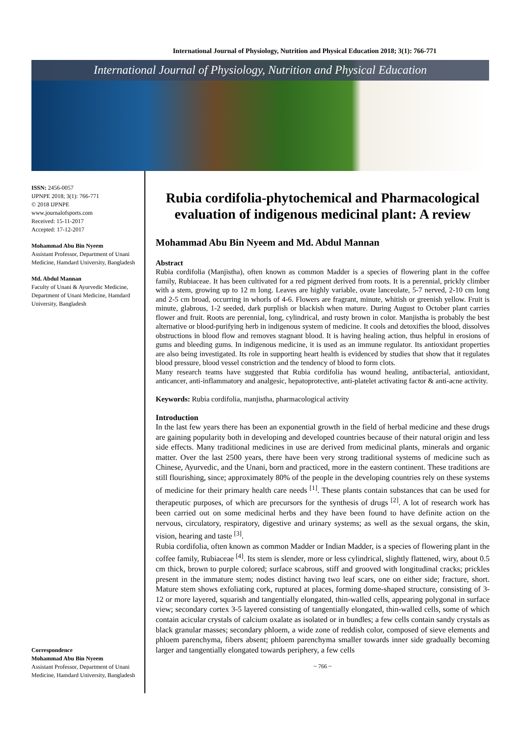International Journal of Physiology, Nutrition and Physical Education 2018; 3(1): 766-771
International Journal of Physiology, Nutrition and Physical Education
ISSN: 2456-0057
IJPNPE 2018; 3(1): 766-771
© 2018 IJPNPE
www.journalofsports.com
Received: 15-11-2017
Accepted: 17-12-2017
Mohammad Abu Bin Nyeem
Assistant Professor, Department of Unani Medicine, Hamdard University, Bangladesh
Md. Abdul Mannan
Faculty of Unani & Ayurvedic Medicine, Department of Unani Medicine, Hamdard University, Bangladesh
Correspondence
Mohammad Abu Bin Nyeem
Assistant Professor, Department of Unani Medicine, Hamdard University, Bangladesh
Rubia cordifolia-phytochemical and Pharmacological evaluation of indigenous medicinal plant: A review
Mohammad Abu Bin Nyeem and Md. Abdul Mannan
Abstract
Rubia cordifolia (Manjistha), often known as common Madder is a species of flowering plant in the coffee family, Rubiaceae. It has been cultivated for a red pigment derived from roots. It is a perennial, prickly climber with a stem, growing up to 12 m long. Leaves are highly variable, ovate lanceolate, 5-7 nerved, 2-10 cm long and 2-5 cm broad, occurring in whorls of 4-6. Flowers are fragrant, minute, whitish or greenish yellow. Fruit is minute, glabrous, 1-2 seeded, dark purplish or blackish when mature. During August to October plant carries flower and fruit. Roots are perennial, long, cylindrical, and rusty brown in color. Manjistha is probably the best alternative or blood-purifying herb in indigenous system of medicine. It cools and detoxifies the blood, dissolves obstructions in blood flow and removes stagnant blood. It is having healing action, thus helpful in erosions of gums and bleeding gums. In indigenous medicine, it is used as an immune regulator. Its antioxidant properties are also being investigated. Its role in supporting heart health is evidenced by studies that show that it regulates blood pressure, blood vessel constriction and the tendency of blood to form clots.
Many research teams have suggested that Rubia cordifolia has wound healing, antibacterial, antioxidant, anticancer, anti-inflammatory and analgesic, hepatoprotective, anti-platelet activating factor & anti-acne activity.
Keywords: Rubia cordifolia, manjistha, pharmacological activity
Introduction
In the last few years there has been an exponential growth in the field of herbal medicine and these drugs are gaining popularity both in developing and developed countries because of their natural origin and less side effects. Many traditional medicines in use are derived from medicinal plants, minerals and organic matter. Over the last 2500 years, there have been very strong traditional systems of medicine such as Chinese, Ayurvedic, and the Unani, born and practiced, more in the eastern continent. These traditions are still flourishing, since; approximately 80% of the people in the developing countries rely on these systems of medicine for their primary health care needs <sup>[1]</sup>. These plants contain substances that can be used for therapeutic purposes, of which are precursors for the synthesis of drugs <sup>[2]</sup>. A lot of research work has been carried out on some medicinal herbs and they have been found to have definite action on the nervous, circulatory, respiratory, digestive and urinary systems; as well as the sexual organs, the skin, vision, hearing and taste <sup>[3]</sup>.
Rubia cordifolia, often known as common Madder or Indian Madder, is a species of flowering plant in the coffee family, Rubiaceae <sup>[4]</sup>. Its stem is slender, more or less cylindrical, slightly flattened, wiry, about 0.5 cm thick, brown to purple colored; surface scabrous, stiff and grooved with longitudinal cracks; prickles present in the immature stem; nodes distinct having two leaf scars, one on either side; fracture, short. Mature stem shows exfoliating cork, ruptured at places, forming dome-shaped structure, consisting of 3-12 or more layered, squarish and tangentially elongated, thin-walled cells, appearing polygonal in surface view; secondary cortex 3-5 layered consisting of tangentially elongated, thin-walled cells, some of which contain acicular crystals of calcium oxalate as isolated or in bundles; a few cells contain sandy crystals as black granular masses; secondary phloem, a wide zone of reddish color, composed of sieve elements and phloem parenchyma, fibers absent; phloem parenchyma smaller towards inner side gradually becoming larger and tangentially elongated towards periphery, a few cells
~ 766 ~